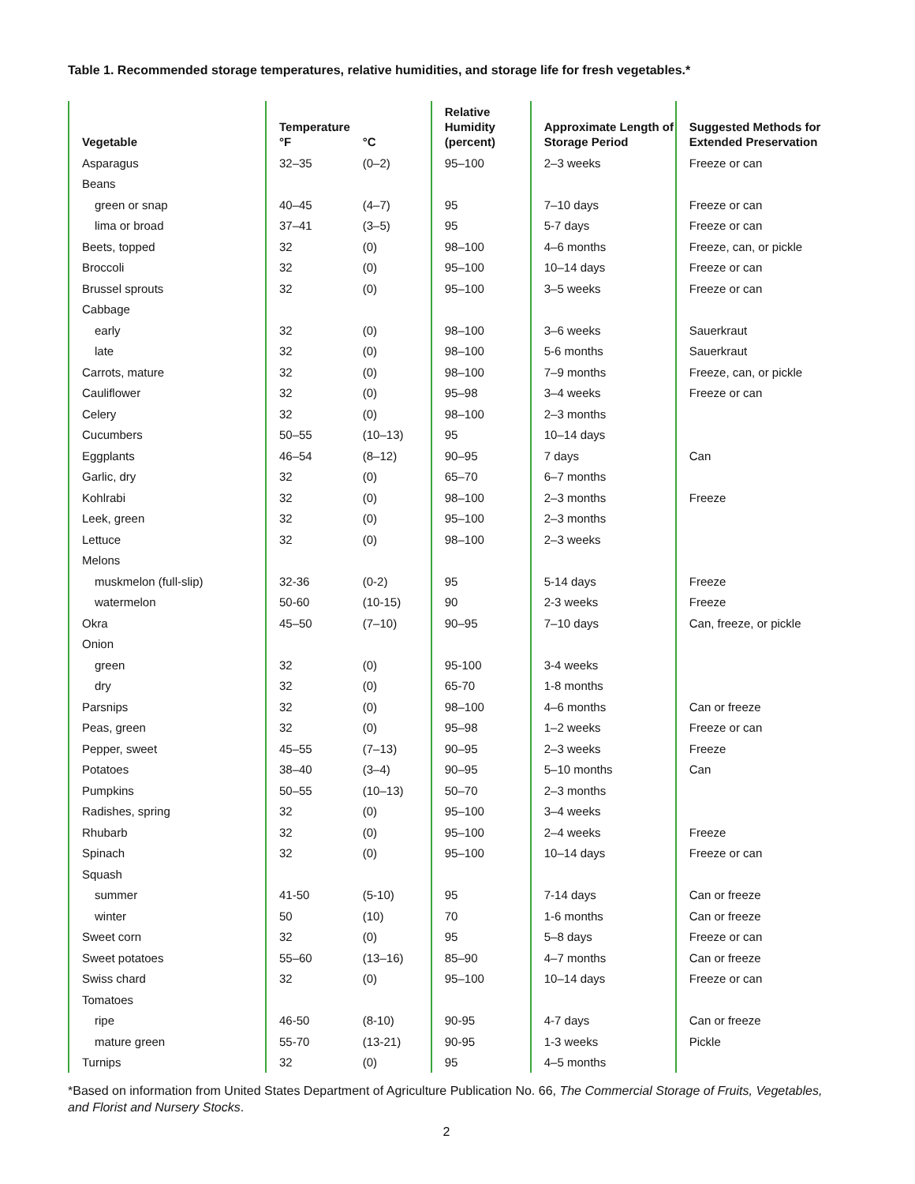Table 1. Recommended storage temperatures, relative humidities, and storage life for fresh vegetables.*
| Vegetable | Temperature °F | °C | Relative Humidity (percent) | Approximate Length of Storage Period | Suggested Methods for Extended Preservation |
| --- | --- | --- | --- | --- | --- |
| Asparagus | 32–35 | (0–2) | 95–100 | 2–3 weeks | Freeze or can |
| Beans | | | | | |
| green or snap | 40–45 | (4–7) | 95 | 7–10 days | Freeze or can |
| lima or broad | 37–41 | (3–5) | 95 | 5-7 days | Freeze or can |
| Beets, topped | 32 | (0) | 98–100 | 4–6 months | Freeze, can, or pickle |
| Broccoli | 32 | (0) | 95–100 | 10–14 days | Freeze or can |
| Brussel sprouts | 32 | (0) | 95–100 | 3–5 weeks | Freeze or can |
| Cabbage | | | | | |
| early | 32 | (0) | 98–100 | 3–6 weeks | Sauerkraut |
| late | 32 | (0) | 98–100 | 5-6 months | Sauerkraut |
| Carrots, mature | 32 | (0) | 98–100 | 7–9 months | Freeze, can, or pickle |
| Cauliflower | 32 | (0) | 95–98 | 3–4 weeks | Freeze or can |
| Celery | 32 | (0) | 98–100 | 2–3 months | |
| Cucumbers | 50–55 | (10–13) | 95 | 10–14 days | |
| Eggplants | 46–54 | (8–12) | 90–95 | 7 days | Can |
| Garlic, dry | 32 | (0) | 65–70 | 6–7 months | |
| Kohlrabi | 32 | (0) | 98–100 | 2–3 months | Freeze |
| Leek, green | 32 | (0) | 95–100 | 2–3 months | |
| Lettuce | 32 | (0) | 98–100 | 2–3 weeks | |
| Melons | | | | | |
| muskmelon (full-slip) | 32-36 | (0-2) | 95 | 5-14 days | Freeze |
| watermelon | 50-60 | (10-15) | 90 | 2-3 weeks | Freeze |
| Okra | 45–50 | (7–10) | 90–95 | 7–10 days | Can, freeze, or pickle |
| Onion | | | | | |
| green | 32 | (0) | 95-100 | 3-4 weeks | |
| dry | 32 | (0) | 65-70 | 1-8 months | |
| Parsnips | 32 | (0) | 98–100 | 4–6 months | Can or freeze |
| Peas, green | 32 | (0) | 95–98 | 1–2 weeks | Freeze or can |
| Pepper, sweet | 45–55 | (7–13) | 90–95 | 2–3 weeks | Freeze |
| Potatoes | 38–40 | (3–4) | 90–95 | 5–10 months | Can |
| Pumpkins | 50–55 | (10–13) | 50–70 | 2–3 months | |
| Radishes, spring | 32 | (0) | 95–100 | 3–4 weeks | |
| Rhubarb | 32 | (0) | 95–100 | 2–4 weeks | Freeze |
| Spinach | 32 | (0) | 95–100 | 10–14 days | Freeze or can |
| Squash | | | | | |
| summer | 41-50 | (5-10) | 95 | 7-14 days | Can or freeze |
| winter | 50 | (10) | 70 | 1-6 months | Can or freeze |
| Sweet corn | 32 | (0) | 95 | 5–8 days | Freeze or can |
| Sweet potatoes | 55–60 | (13–16) | 85–90 | 4–7 months | Can or freeze |
| Swiss chard | 32 | (0) | 95–100 | 10–14 days | Freeze or can |
| Tomatoes | | | | | |
| ripe | 46-50 | (8-10) | 90-95 | 4-7 days | Can or freeze |
| mature green | 55-70 | (13-21) | 90-95 | 1-3 weeks | Pickle |
| Turnips | 32 | (0) | 95 | 4–5 months | |
*Based on information from United States Department of Agriculture Publication No. 66, The Commercial Storage of Fruits, Vegetables, and Florist and Nursery Stocks.
2